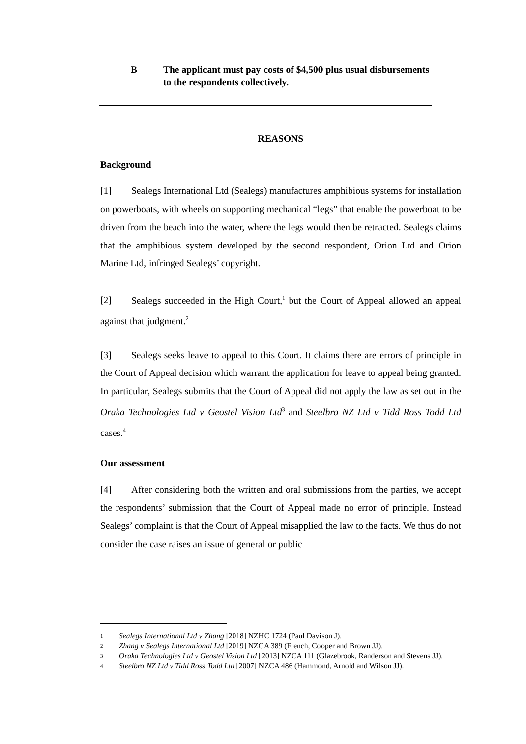B The applicant must pay costs of $4,500 plus usual disbursements to the respondents collectively.
REASONS
Background
[1] Sealegs International Ltd (Sealegs) manufactures amphibious systems for installation on powerboats, with wheels on supporting mechanical “legs” that enable the powerboat to be driven from the beach into the water, where the legs would then be retracted. Sealegs claims that the amphibious system developed by the second respondent, Orion Ltd and Orion Marine Ltd, infringed Sealegs’ copyright.
[2] Sealegs succeeded in the High Court,<sup>1</sup> but the Court of Appeal allowed an appeal against that judgment.<sup>2</sup>
[3] Sealegs seeks leave to appeal to this Court. It claims there are errors of principle in the Court of Appeal decision which warrant the application for leave to appeal being granted. In particular, Sealegs submits that the Court of Appeal did not apply the law as set out in the Oraka Technologies Ltd v Geostel Vision Ltd<sup>3</sup> and Steelbro NZ Ltd v Tidd Ross Todd Ltd cases.<sup>4</sup>
Our assessment
[4] After considering both the written and oral submissions from the parties, we accept the respondents’ submission that the Court of Appeal made no error of principle. Instead Sealegs’ complaint is that the Court of Appeal misapplied the law to the facts. We thus do not consider the case raises an issue of general or public
1 Sealegs International Ltd v Zhang [2018] NZHC 1724 (Paul Davison J).
2 Zhang v Sealegs International Ltd [2019] NZCA 389 (French, Cooper and Brown JJ).
3 Oraka Technologies Ltd v Geostel Vision Ltd [2013] NZCA 111 (Glazebrook, Randerson and Stevens JJ).
4 Steelbro NZ Ltd v Tidd Ross Todd Ltd [2007] NZCA 486 (Hammond, Arnold and Wilson JJ).